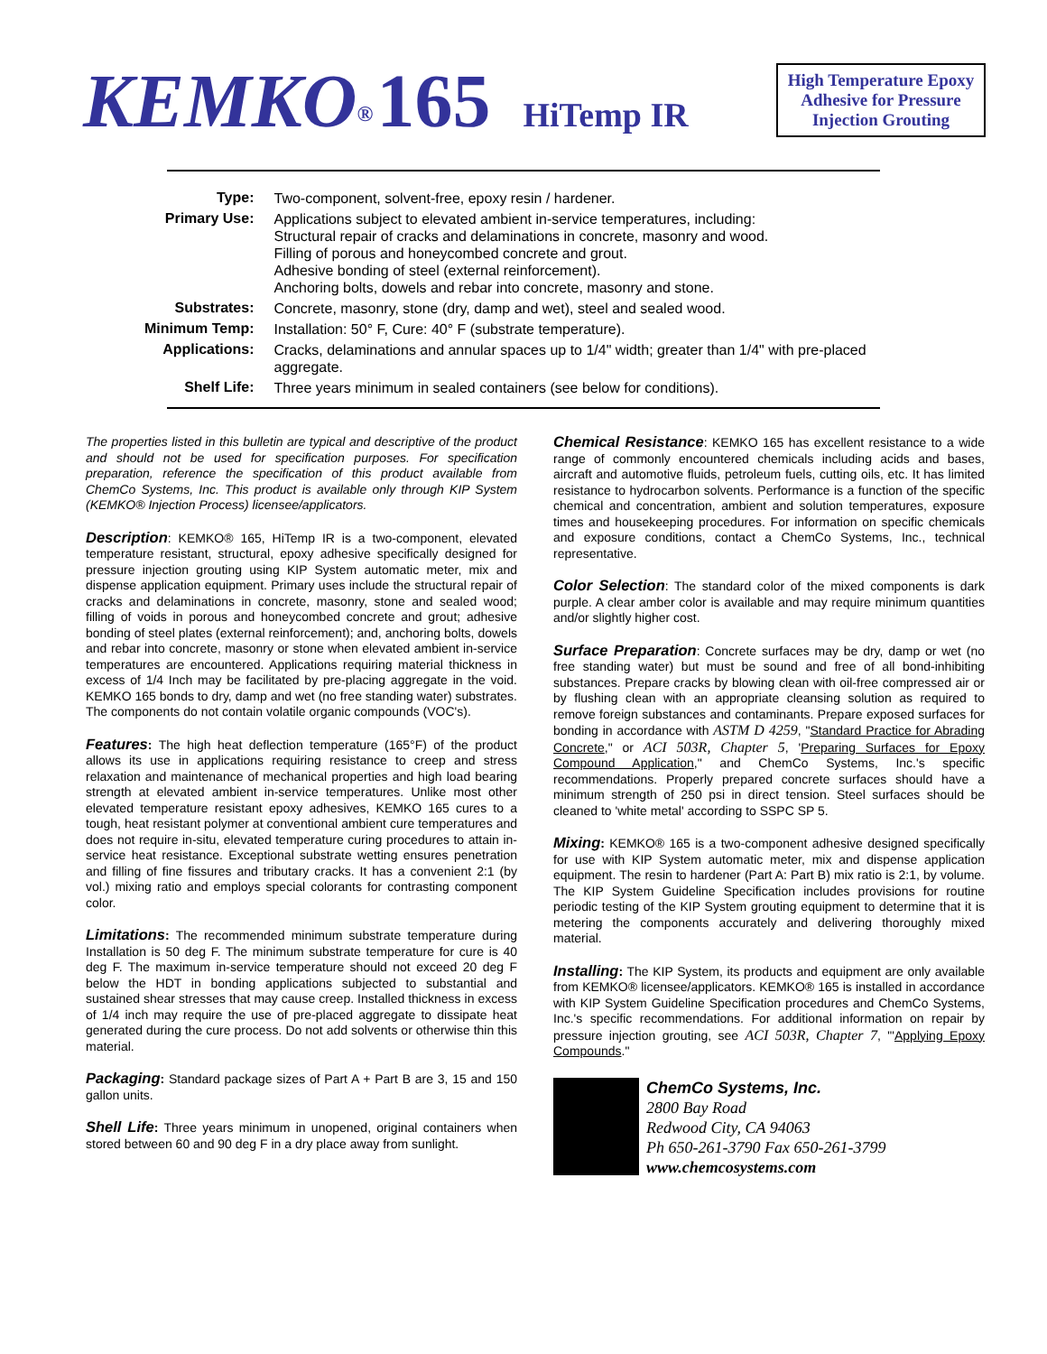KEMKO<sup>®</sup> 165 HiTemp IR
High Temperature Epoxy Adhesive for Pressure Injection Grouting
| Type: | Two-component, solvent-free, epoxy resin / hardener. |
| Primary Use: | Applications subject to elevated ambient in-service temperatures, including: Structural repair of cracks and delaminations in concrete, masonry and wood. Filling of porous and honeycombed concrete and grout. Adhesive bonding of steel (external reinforcement). Anchoring bolts, dowels and rebar into concrete, masonry and stone. |
| Substrates: | Concrete, masonry, stone (dry, damp and wet), steel and sealed wood. |
| Minimum Temp: | Installation: 50° F, Cure: 40° F (substrate temperature). |
| Applications: | Cracks, delaminations and annular spaces up to 1/4" width; greater than 1/4" with pre-placed aggregate. |
| Shelf Life: | Three years minimum in sealed containers (see below for conditions). |
The properties listed in this bulletin are typical and descriptive of the product and should not be used for specification purposes. For specification preparation, reference the specification of this product available from ChemCo Systems, Inc. This product is available only through KIP System (KEMKO® Injection Process) licensee/applicators.
Description: KEMKO® 165, HiTemp IR is a two-component, elevated temperature resistant, structural, epoxy adhesive specifically designed for pressure injection grouting using KIP System automatic meter, mix and dispense application equipment. Primary uses include the structural repair of cracks and delaminations in concrete, masonry, stone and sealed wood; filling of voids in porous and honeycombed concrete and grout; adhesive bonding of steel plates (external reinforcement); and, anchoring bolts, dowels and rebar into concrete, masonry or stone when elevated ambient in-service temperatures are encountered. Applications requiring material thickness in excess of 1/4 Inch may be facilitated by pre-placing aggregate in the void. KEMKO 165 bonds to dry, damp and wet (no free standing water) substrates. The components do not contain volatile organic compounds (VOC's).
Features: The high heat deflection temperature (165°F) of the product allows its use in applications requiring resistance to creep and stress relaxation and maintenance of mechanical properties and high load bearing strength at elevated ambient in-service temperatures. Unlike most other elevated temperature resistant epoxy adhesives, KEMKO 165 cures to a tough, heat resistant polymer at conventional ambient cure temperatures and does not require in-situ, elevated temperature curing procedures to attain in-service heat resistance. Exceptional substrate wetting ensures penetration and filling of fine fissures and tributary cracks. It has a convenient 2:1 (by vol.) mixing ratio and employs special colorants for contrasting component color.
Limitations: The recommended minimum substrate temperature during Installation is 50 deg F. The minimum substrate temperature for cure is 40 deg F. The maximum in-service temperature should not exceed 20 deg F below the HDT in bonding applications subjected to substantial and sustained shear stresses that may cause creep. Installed thickness in excess of 1/4 inch may require the use of pre-placed aggregate to dissipate heat generated during the cure process. Do not add solvents or otherwise thin this material.
Packaging: Standard package sizes of Part A + Part B are 3, 15 and 150 gallon units.
Shell Life: Three years minimum in unopened, original containers when stored between 60 and 90 deg F in a dry place away from sunlight.
Chemical Resistance: KEMKO 165 has excellent resistance to a wide range of commonly encountered chemicals including acids and bases, aircraft and automotive fluids, petroleum fuels, cutting oils, etc. It has limited resistance to hydrocarbon solvents. Performance is a function of the specific chemical and concentration, ambient and solution temperatures, exposure times and housekeeping procedures. For information on specific chemicals and exposure conditions, contact a ChemCo Systems, Inc., technical representative.
Color Selection: The standard color of the mixed components is dark purple. A clear amber color is available and may require minimum quantities and/or slightly higher cost.
Surface Preparation: Concrete surfaces may be dry, damp or wet (no free standing water) but must be sound and free of all bond-inhibiting substances. Prepare cracks by blowing clean with oil-free compressed air or by flushing clean with an appropriate cleansing solution as required to remove foreign substances and contaminants. Prepare exposed surfaces for bonding in accordance with ASTM D 4259, "Standard Practice for Abrading Concrete," or ACI 503R, Chapter 5, 'Preparing Surfaces for Epoxy Compound Application," and ChemCo Systems, Inc.'s specific recommendations. Properly prepared concrete surfaces should have a minimum strength of 250 psi in direct tension. Steel surfaces should be cleaned to 'white metal' according to SSPC SP 5.
Mixing: KEMKO® 165 is a two-component adhesive designed specifically for use with KIP System automatic meter, mix and dispense application equipment. The resin to hardener (Part A: Part B) mix ratio is 2:1, by volume. The KIP System Guideline Specification includes provisions for routine periodic testing of the KIP System grouting equipment to determine that it is metering the components accurately and delivering thoroughly mixed material.
Installing: The KIP System, its products and equipment are only available from KEMKO® licensee/applicators. KEMKO® 165 is installed in accordance with KIP System Guideline Specification procedures and ChemCo Systems, Inc.'s specific recommendations. For additional information on repair by pressure injection grouting, see ACI 503R, Chapter 7, "'Applying Epoxy Compounds."
ChemCo Systems, Inc.
2800 Bay Road
Redwood City, CA 94063
Ph 650-261-3790 Fax 650-261-3799
www.chemcosystems.com